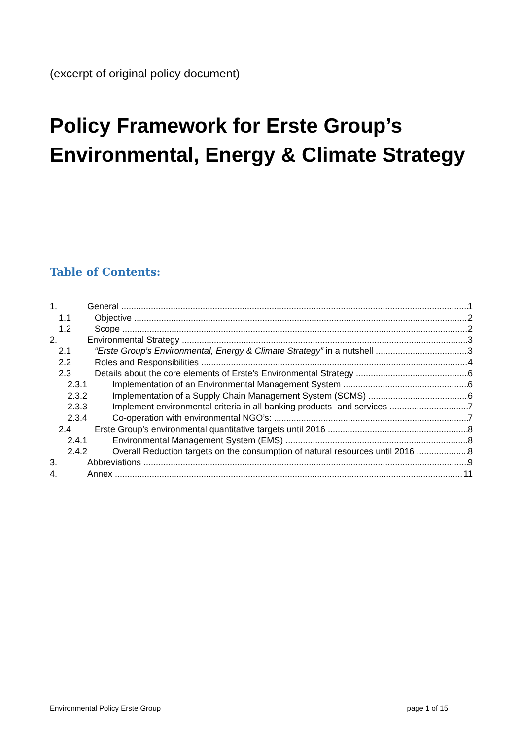(excerpt of original policy document)
Policy Framework for Erste Group’s
Environmental, Energy & Climate Strategy
Table of Contents:
1. General 1
1.1 Objective 2
1.2 Scope 2
2. Environmental Strategy 3
2.1 “Erste Group’s Environmental, Energy & Climate Strategy” in a nutshell 3
2.2 Roles and Responsibilities 4
2.3 Details about the core elements of Erste’s Environmental Strategy 6
2.3.1 Implementation of an Environmental Management System 6
2.3.2 Implementation of a Supply Chain Management System (SCMS) 6
2.3.3 Implement environmental criteria in all banking products- and services 7
2.3.4 Co-operation with environmental NGO’s: 7
2.4 Erste Group’s environmental quantitative targets until 2016 8
2.4.1 Environmental Management System (EMS) 8
2.4.2 Overall Reduction targets on the consumption of natural resources until 2016 8
3. Abbreviations 9
4. Annex 11
Environmental Policy Erste Group page 1 of 15